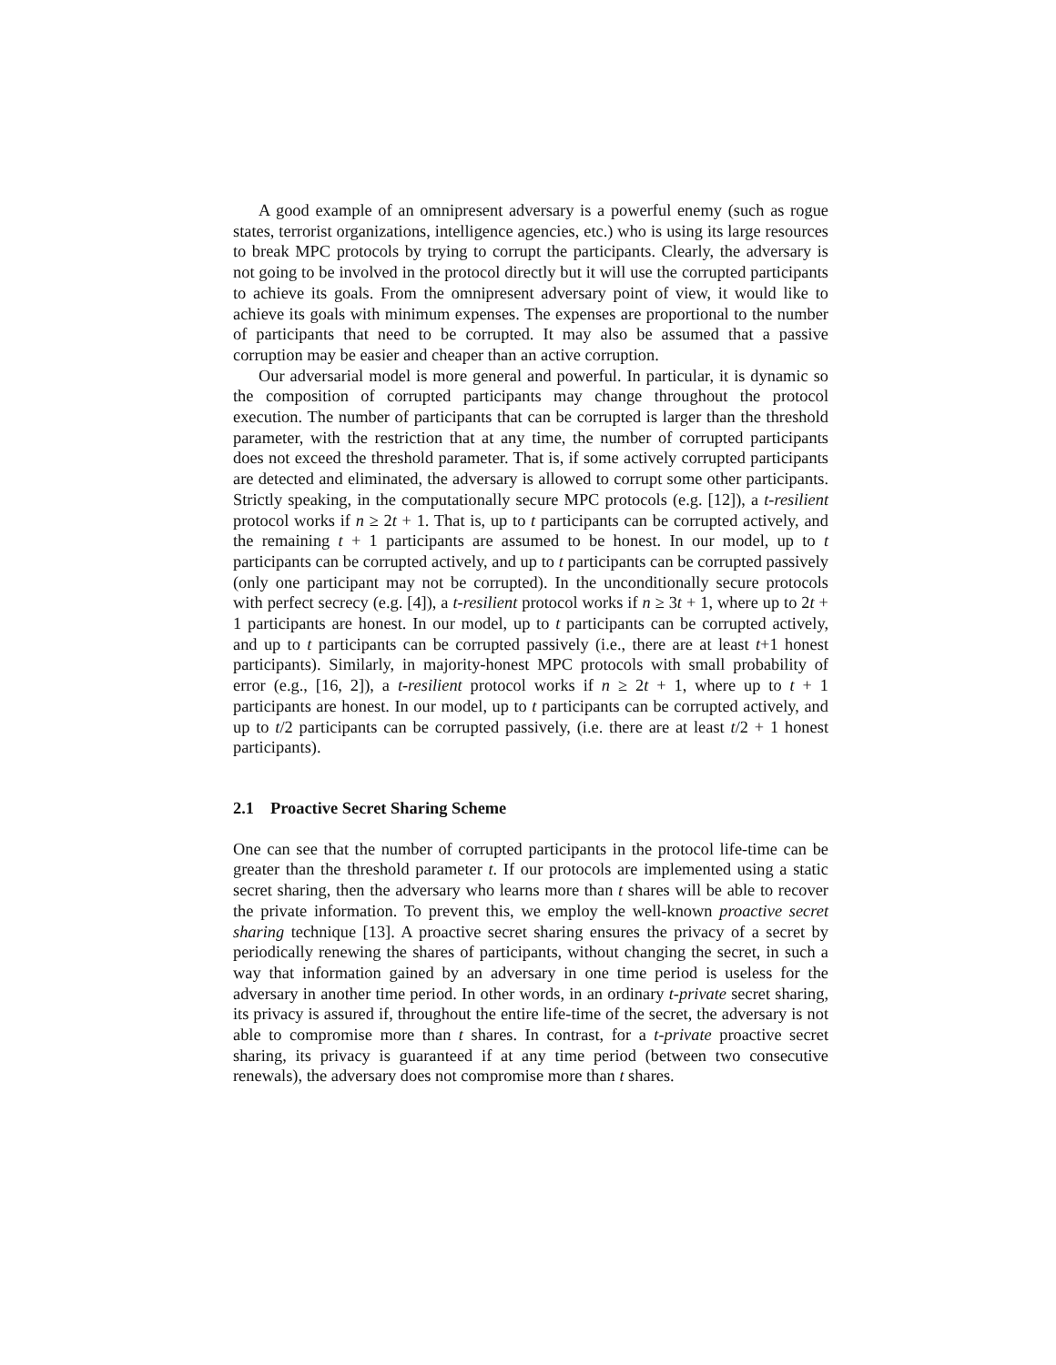A good example of an omnipresent adversary is a powerful enemy (such as rogue states, terrorist organizations, intelligence agencies, etc.) who is using its large resources to break MPC protocols by trying to corrupt the participants. Clearly, the adversary is not going to be involved in the protocol directly but it will use the corrupted participants to achieve its goals. From the omnipresent adversary point of view, it would like to achieve its goals with minimum expenses. The expenses are proportional to the number of participants that need to be corrupted. It may also be assumed that a passive corruption may be easier and cheaper than an active corruption.
Our adversarial model is more general and powerful. In particular, it is dynamic so the composition of corrupted participants may change throughout the protocol execution. The number of participants that can be corrupted is larger than the threshold parameter, with the restriction that at any time, the number of corrupted participants does not exceed the threshold parameter. That is, if some actively corrupted participants are detected and eliminated, the adversary is allowed to corrupt some other participants. Strictly speaking, in the computationally secure MPC protocols (e.g. [12]), a t-resilient protocol works if n ≥ 2t + 1. That is, up to t participants can be corrupted actively, and the remaining t + 1 participants are assumed to be honest. In our model, up to t participants can be corrupted actively, and up to t participants can be corrupted passively (only one participant may not be corrupted). In the unconditionally secure protocols with perfect secrecy (e.g. [4]), a t-resilient protocol works if n ≥ 3t + 1, where up to 2t + 1 participants are honest. In our model, up to t participants can be corrupted actively, and up to t participants can be corrupted passively (i.e., there are at least t+1 honest participants). Similarly, in majority-honest MPC protocols with small probability of error (e.g., [16, 2]), a t-resilient protocol works if n ≥ 2t + 1, where up to t + 1 participants are honest. In our model, up to t participants can be corrupted actively, and up to t/2 participants can be corrupted passively, (i.e. there are at least t/2 + 1 honest participants).
2.1 Proactive Secret Sharing Scheme
One can see that the number of corrupted participants in the protocol life-time can be greater than the threshold parameter t. If our protocols are implemented using a static secret sharing, then the adversary who learns more than t shares will be able to recover the private information. To prevent this, we employ the well-known proactive secret sharing technique [13]. A proactive secret sharing ensures the privacy of a secret by periodically renewing the shares of participants, without changing the secret, in such a way that information gained by an adversary in one time period is useless for the adversary in another time period. In other words, in an ordinary t-private secret sharing, its privacy is assured if, throughout the entire life-time of the secret, the adversary is not able to compromise more than t shares. In contrast, for a t-private proactive secret sharing, its privacy is guaranteed if at any time period (between two consecutive renewals), the adversary does not compromise more than t shares.